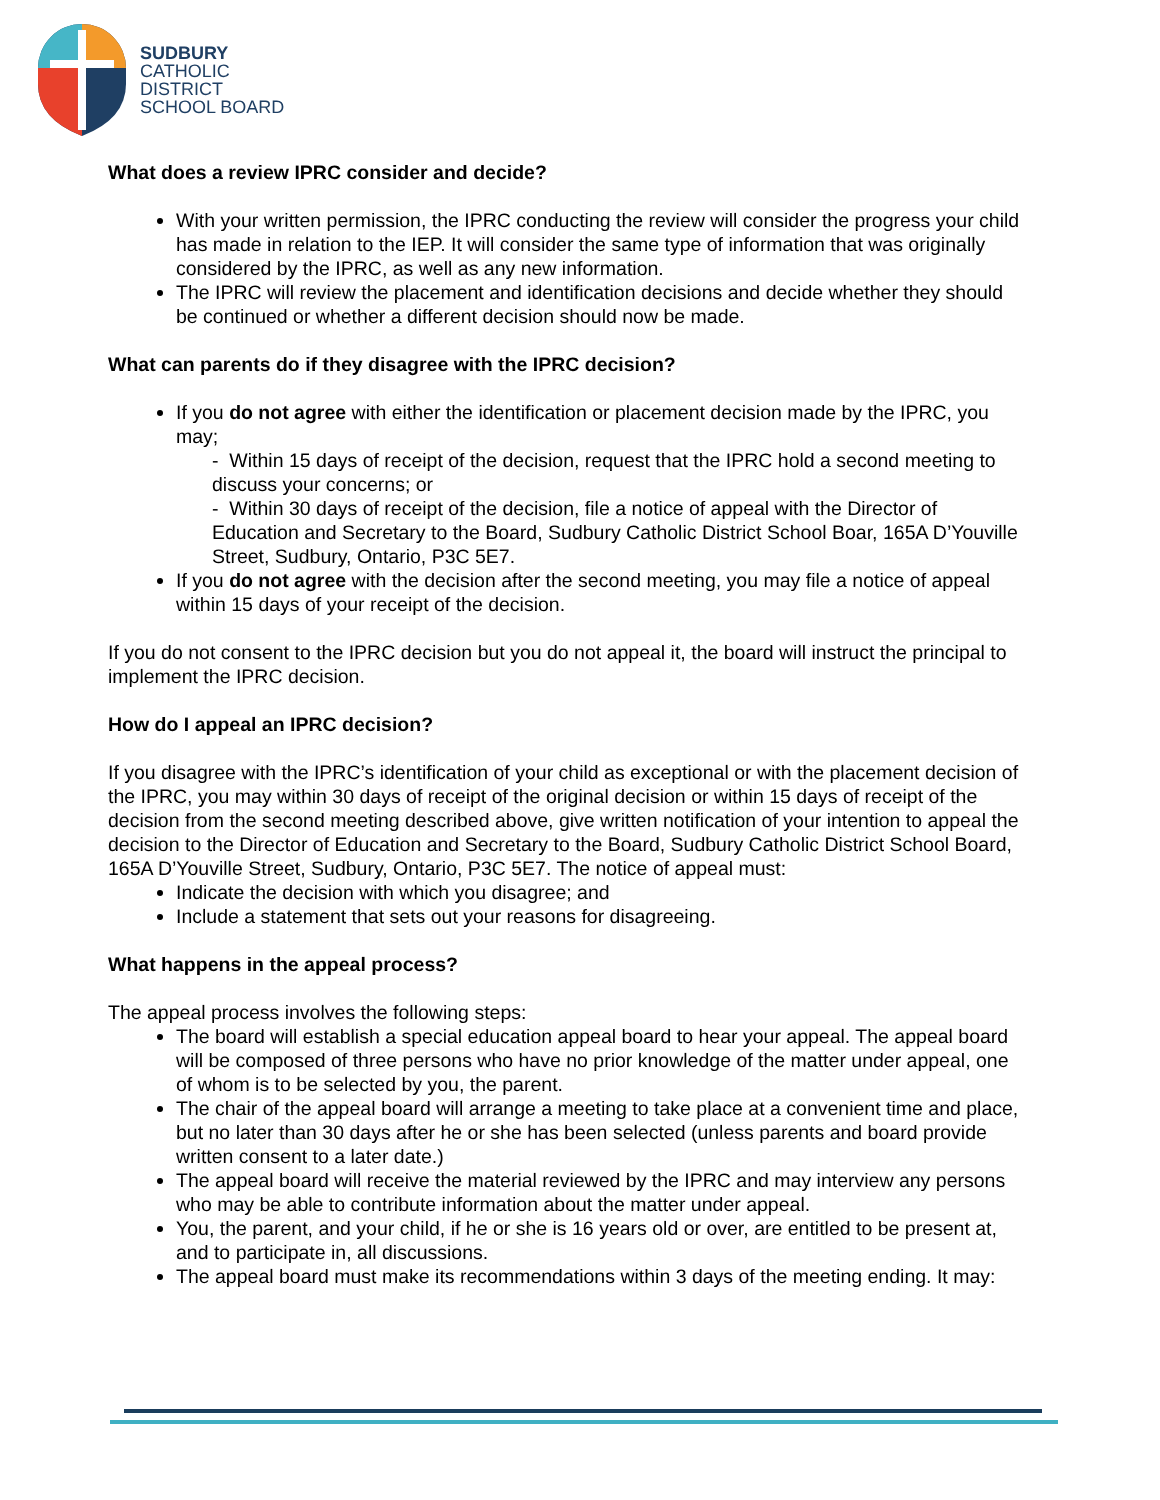SUDBURY
CATHOLIC
DISTRICT
SCHOOL BOARD
What does a review IPRC consider and decide?
With your written permission, the IPRC conducting the review will consider the progress your child has made in relation to the IEP. It will consider the same type of information that was originally considered by the IPRC, as well as any new information.
The IPRC will review the placement and identification decisions and decide whether they should be continued or whether a different decision should now be made.
What can parents do if they disagree with the IPRC decision?
If you do not agree with either the identification or placement decision made by the IPRC, you may;
- Within 15 days of receipt of the decision, request that the IPRC hold a second meeting to discuss your concerns; or
- Within 30 days of receipt of the decision, file a notice of appeal with the Director of Education and Secretary to the Board, Sudbury Catholic District School Boar, 165A D’Youville Street, Sudbury, Ontario, P3C 5E7.
If you do not agree with the decision after the second meeting, you may file a notice of appeal within 15 days of your receipt of the decision.
If you do not consent to the IPRC decision but you do not appeal it, the board will instruct the principal to implement the IPRC decision.
How do I appeal an IPRC decision?
If you disagree with the IPRC’s identification of your child as exceptional or with the placement decision of the IPRC, you may within 30 days of receipt of the original decision or within 15 days of receipt of the decision from the second meeting described above, give written notification of your intention to appeal the decision to the Director of Education and Secretary to the Board, Sudbury Catholic District School Board, 165A D’Youville Street, Sudbury, Ontario, P3C 5E7. The notice of appeal must:
Indicate the decision with which you disagree; and
Include a statement that sets out your reasons for disagreeing.
What happens in the appeal process?
The appeal process involves the following steps:
The board will establish a special education appeal board to hear your appeal. The appeal board will be composed of three persons who have no prior knowledge of the matter under appeal, one of whom is to be selected by you, the parent.
The chair of the appeal board will arrange a meeting to take place at a convenient time and place, but no later than 30 days after he or she has been selected (unless parents and board provide written consent to a later date.)
The appeal board will receive the material reviewed by the IPRC and may interview any persons who may be able to contribute information about the matter under appeal.
You, the parent, and your child, if he or she is 16 years old or over, are entitled to be present at, and to participate in, all discussions.
The appeal board must make its recommendations within 3 days of the meeting ending. It may: